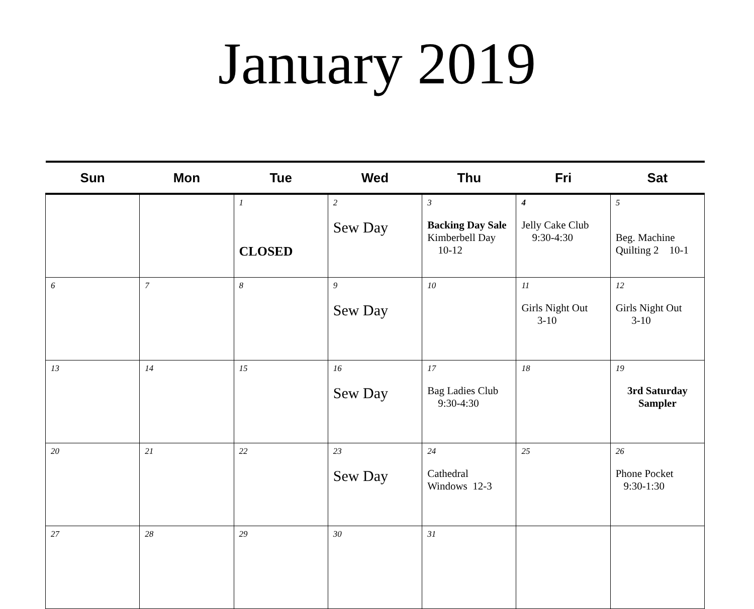January 2019
| Sun | Mon | Tue | Wed | Thu | Fri | Sat |
| --- | --- | --- | --- | --- | --- | --- |
| | | 1 CLOSED | 2 Sew Day | 3 Backing Day Sale Kimberbell Day 10-12 | 4 Jelly Cake Club 9:30-4:30 | 5 Beg. Machine Quilting 2 10-1 |
| 6 | 7 | 8 | 9 Sew Day | 10 | 11 Girls Night Out 3-10 | 12 Girls Night Out 3-10 |
| 13 | 14 | 15 | 16 Sew Day | 17 Bag Ladies Club 9:30-4:30 | 18 | 19 3rd Saturday Sampler |
| 20 | 21 | 22 | 23 Sew Day | 24 Cathedral Windows 12-3 | 25 | 26 Phone Pocket 9:30-1:30 |
| 27 | 28 | 29 | 30 | 31 | | |